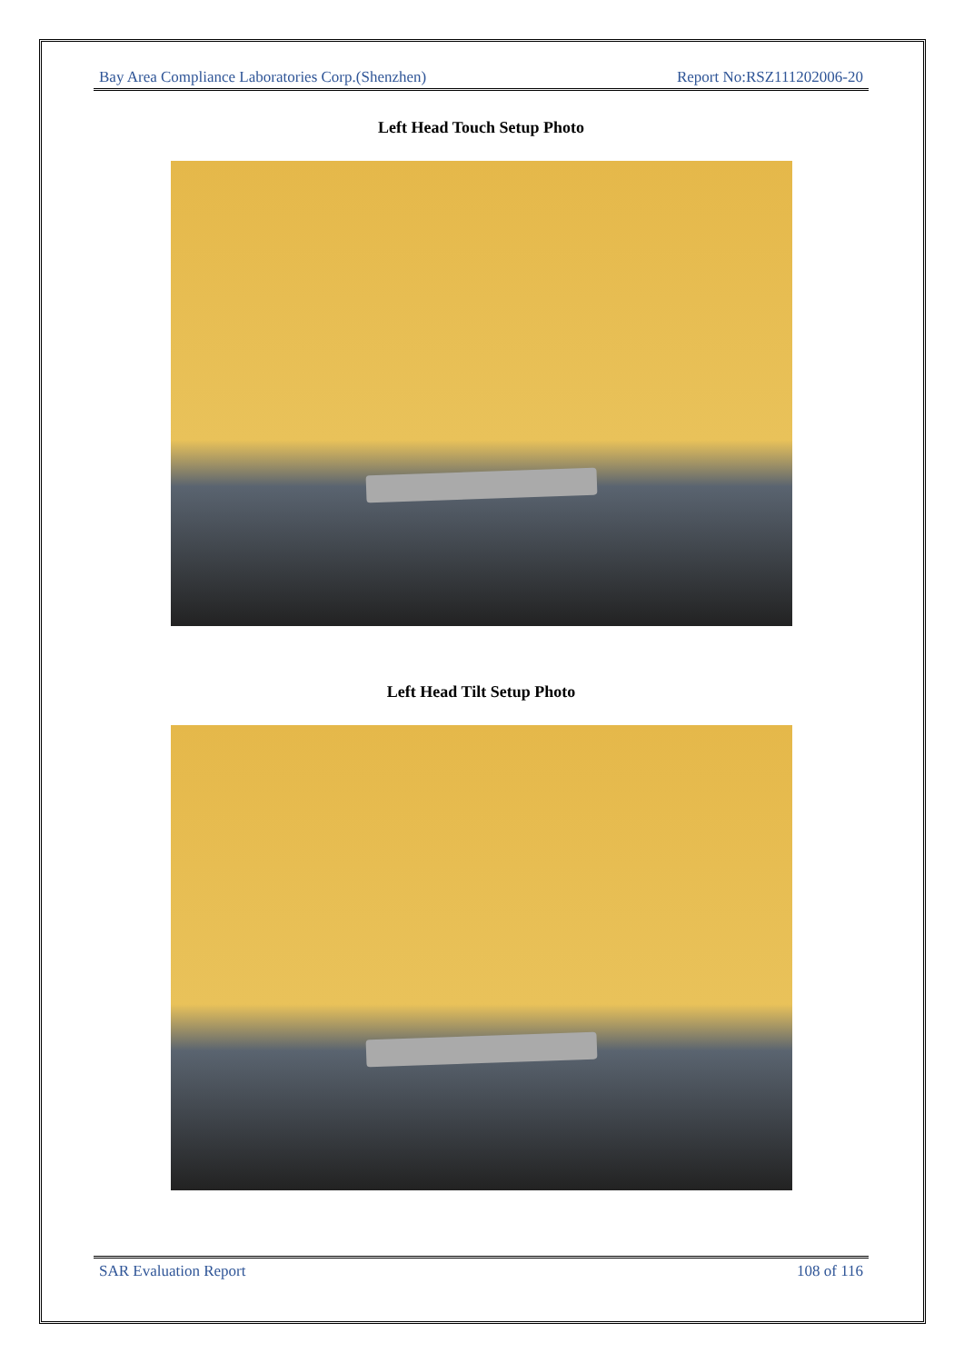Bay Area Compliance Laboratories Corp.(Shenzhen) Report No:RSZ111202006-20
Left Head Touch Setup Photo
Left Head Tilt Setup Photo
SAR Evaluation Report 108 of 116